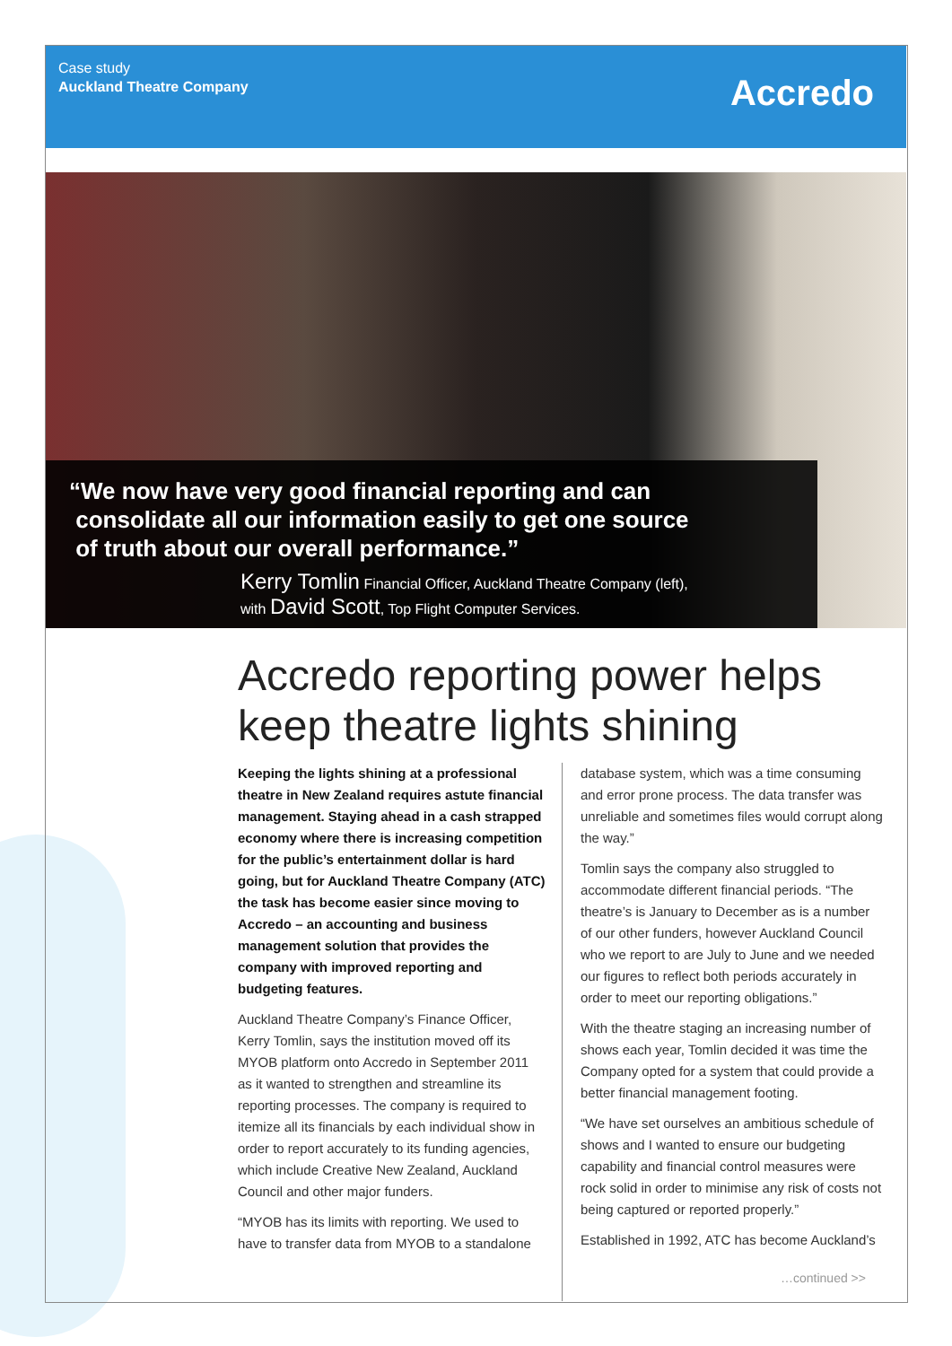Case study
Auckland Theatre Company
Accredo
“We now have very good financial reporting and can
consolidate all our information easily to get one source
of truth about our overall performance.”
Kerry Tomlin Financial Officer, Auckland Theatre Company (left),
with David Scott, Top Flight Computer Services.
Accredo reporting power helps
keep theatre lights shining
Keeping the lights shining at a professional theatre in New Zealand requires astute financial management. Staying ahead in a cash strapped economy where there is increasing competition for the public’s entertainment dollar is hard going, but for Auckland Theatre Company (ATC) the task has become easier since moving to Accredo – an accounting and business management solution that provides the company with improved reporting and budgeting features.
Auckland Theatre Company’s Finance Officer, Kerry Tomlin, says the institution moved off its MYOB platform onto Accredo in September 2011 as it wanted to strengthen and streamline its reporting processes. The company is required to itemize all its financials by each individual show in order to report accurately to its funding agencies, which include Creative New Zealand, Auckland Council and other major funders.
“MYOB has its limits with reporting. We used to have to transfer data from MYOB to a standalone
database system, which was a time consuming and error prone process. The data transfer was unreliable and sometimes files would corrupt along the way.”
Tomlin says the company also struggled to accommodate different financial periods. “The theatre’s is January to December as is a number of our other funders, however Auckland Council who we report to are July to June and we needed our figures to reflect both periods accurately in order to meet our reporting obligations.”
With the theatre staging an increasing number of shows each year, Tomlin decided it was time the Company opted for a system that could provide a better financial management footing.
“We have set ourselves an ambitious schedule of shows and I wanted to ensure our budgeting capability and financial control measures were rock solid in order to minimise any risk of costs not being captured or reported properly.”
Established in 1992, ATC has become Auckland’s
…continued >>